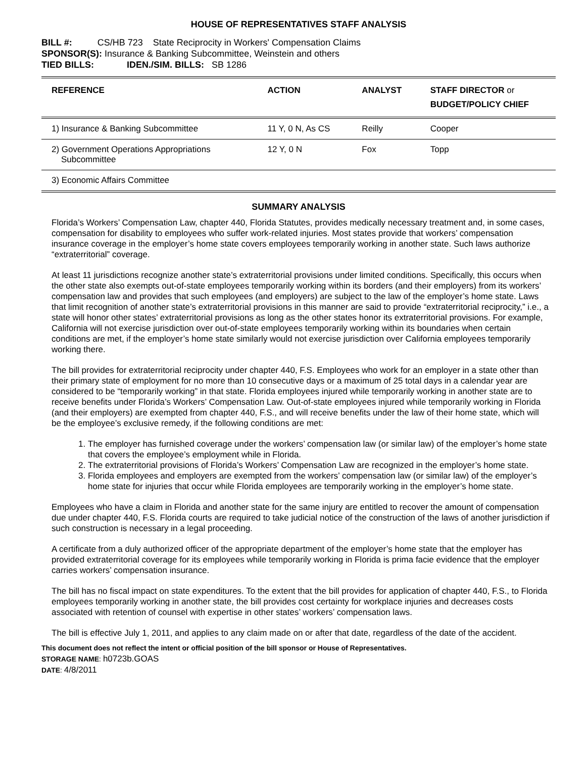HOUSE OF REPRESENTATIVES STAFF ANALYSIS
BILL #: CS/HB 723 State Reciprocity in Workers' Compensation Claims
SPONSOR(S): Insurance & Banking Subcommittee, Weinstein and others
TIED BILLS: IDEN./SIM. BILLS: SB 1286
| REFERENCE | ACTION | ANALYST | STAFF DIRECTOR or BUDGET/POLICY CHIEF |
| --- | --- | --- | --- |
| 1) Insurance & Banking Subcommittee | 11 Y, 0 N, As CS | Reilly | Cooper |
| 2) Government Operations Appropriations Subcommittee | 12 Y, 0 N | Fox | Topp |
| 3) Economic Affairs Committee | | | |
SUMMARY ANALYSIS
Florida’s Workers’ Compensation Law, chapter 440, Florida Statutes, provides medically necessary treatment and, in some cases, compensation for disability to employees who suffer work-related injuries. Most states provide that workers’ compensation insurance coverage in the employer’s home state covers employees temporarily working in another state. Such laws authorize “extraterritorial” coverage.
At least 11 jurisdictions recognize another state’s extraterritorial provisions under limited conditions. Specifically, this occurs when the other state also exempts out-of-state employees temporarily working within its borders (and their employers) from its workers’ compensation law and provides that such employees (and employers) are subject to the law of the employer’s home state. Laws that limit recognition of another state’s extraterritorial provisions in this manner are said to provide “extraterritorial reciprocity,” i.e., a state will honor other states’ extraterritorial provisions as long as the other states honor its extraterritorial provisions. For example, California will not exercise jurisdiction over out-of-state employees temporarily working within its boundaries when certain conditions are met, if the employer’s home state similarly would not exercise jurisdiction over California employees temporarily working there.
The bill provides for extraterritorial reciprocity under chapter 440, F.S. Employees who work for an employer in a state other than their primary state of employment for no more than 10 consecutive days or a maximum of 25 total days in a calendar year are considered to be “temporarily working” in that state. Florida employees injured while temporarily working in another state are to receive benefits under Florida’s Workers’ Compensation Law. Out-of-state employees injured while temporarily working in Florida (and their employers) are exempted from chapter 440, F.S., and will receive benefits under the law of their home state, which will be the employee’s exclusive remedy, if the following conditions are met:
1. The employer has furnished coverage under the workers’ compensation law (or similar law) of the employer’s home state that covers the employee’s employment while in Florida.
2. The extraterritorial provisions of Florida’s Workers’ Compensation Law are recognized in the employer’s home state.
3. Florida employees and employers are exempted from the workers’ compensation law (or similar law) of the employer’s home state for injuries that occur while Florida employees are temporarily working in the employer’s home state.
Employees who have a claim in Florida and another state for the same injury are entitled to recover the amount of compensation due under chapter 440, F.S. Florida courts are required to take judicial notice of the construction of the laws of another jurisdiction if such construction is necessary in a legal proceeding.
A certificate from a duly authorized officer of the appropriate department of the employer’s home state that the employer has provided extraterritorial coverage for its employees while temporarily working in Florida is prima facie evidence that the employer carries workers’ compensation insurance.
The bill has no fiscal impact on state expenditures. To the extent that the bill provides for application of chapter 440, F.S., to Florida employees temporarily working in another state, the bill provides cost certainty for workplace injuries and decreases costs associated with retention of counsel with expertise in other states’ workers’ compensation laws.
The bill is effective July 1, 2011, and applies to any claim made on or after that date, regardless of the date of the accident.
This document does not reflect the intent or official position of the bill sponsor or House of Representatives.
STORAGE NAME: h0723b.GOAS
DATE: 4/8/2011